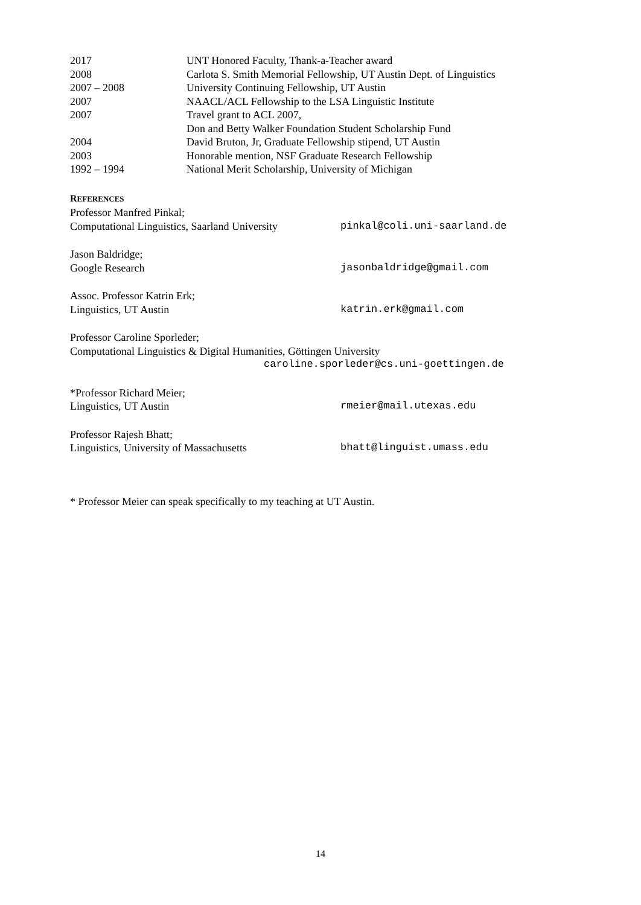2017 UNT Honored Faculty, Thank-a-Teacher award
2008 Carlota S. Smith Memorial Fellowship, UT Austin Dept. of Linguistics
2007 – 2008 University Continuing Fellowship, UT Austin
2007 NAACL/ACL Fellowship to the LSA Linguistic Institute
2007 Travel grant to ACL 2007,
Don and Betty Walker Foundation Student Scholarship Fund
2004 David Bruton, Jr, Graduate Fellowship stipend, UT Austin
2003 Honorable mention, NSF Graduate Research Fellowship
1992 – 1994 National Merit Scholarship, University of Michigan
REFERENCES
Professor Manfred Pinkal;
Computational Linguistics, Saarland University pinkal@coli.uni-saarland.de
Jason Baldridge;
Google Research jasonbaldridge@gmail.com
Assoc. Professor Katrin Erk;
Linguistics, UT Austin katrin.erk@gmail.com
Professor Caroline Sporleder;
Computational Linguistics & Digital Humanities, Göttingen University
caroline.sporleder@cs.uni-goettingen.de
*Professor Richard Meier;
Linguistics, UT Austin rmeier@mail.utexas.edu
Professor Rajesh Bhatt;
Linguistics, University of Massachusetts bhatt@linguist.umass.edu
* Professor Meier can speak specifically to my teaching at UT Austin.
14